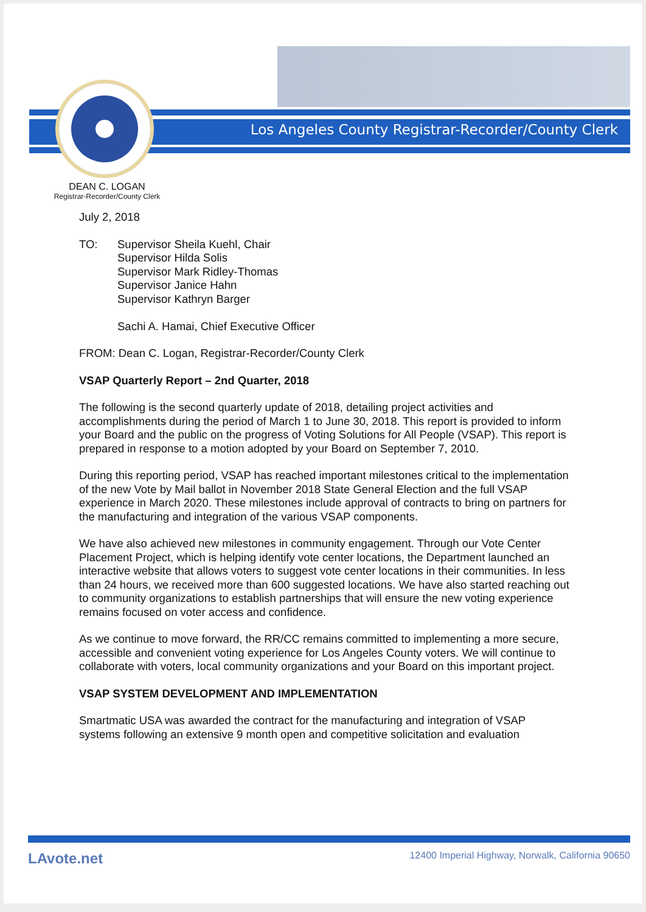Los Angeles County Registrar-Recorder/County Clerk
DEAN C. LOGAN
Registrar-Recorder/County Clerk
July 2, 2018
TO: Supervisor Sheila Kuehl, Chair
Supervisor Hilda Solis
Supervisor Mark Ridley-Thomas
Supervisor Janice Hahn
Supervisor Kathryn Barger
Sachi A. Hamai, Chief Executive Officer
FROM: Dean C. Logan, Registrar-Recorder/County Clerk
VSAP Quarterly Report – 2nd Quarter, 2018
The following is the second quarterly update of 2018, detailing project activities and accomplishments during the period of March 1 to June 30, 2018. This report is provided to inform your Board and the public on the progress of Voting Solutions for All People (VSAP). This report is prepared in response to a motion adopted by your Board on September 7, 2010.
During this reporting period, VSAP has reached important milestones critical to the implementation of the new Vote by Mail ballot in November 2018 State General Election and the full VSAP experience in March 2020. These milestones include approval of contracts to bring on partners for the manufacturing and integration of the various VSAP components.
We have also achieved new milestones in community engagement. Through our Vote Center Placement Project, which is helping identify vote center locations, the Department launched an interactive website that allows voters to suggest vote center locations in their communities. In less than 24 hours, we received more than 600 suggested locations. We have also started reaching out to community organizations to establish partnerships that will ensure the new voting experience remains focused on voter access and confidence.
As we continue to move forward, the RR/CC remains committed to implementing a more secure, accessible and convenient voting experience for Los Angeles County voters. We will continue to collaborate with voters, local community organizations and your Board on this important project.
VSAP SYSTEM DEVELOPMENT AND IMPLEMENTATION
Smartmatic USA was awarded the contract for the manufacturing and integration of VSAP systems following an extensive 9 month open and competitive solicitation and evaluation
LAvote.net 12400 Imperial Highway, Norwalk, California 90650